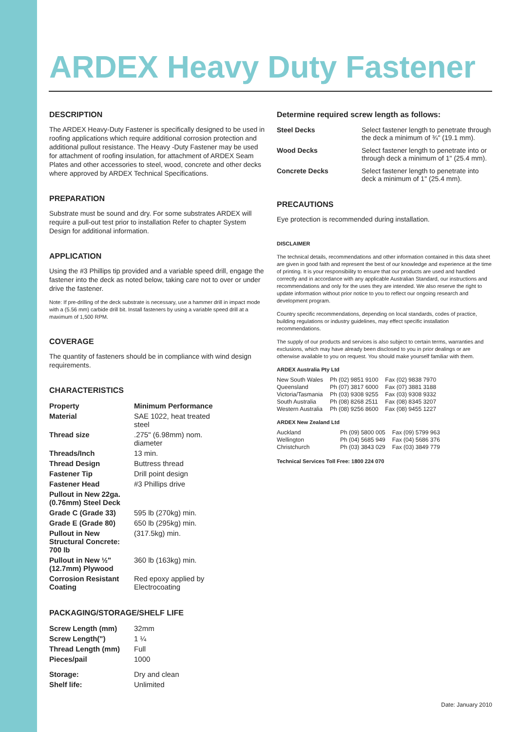ARDEX Heavy Duty Fastener
DESCRIPTION
The ARDEX Heavy-Duty Fastener is specifically designed to be used in roofing applications which require additional corrosion protection and additional pullout resistance. The Heavy -Duty Fastener may be used for attachment of roofing insulation, for attachment of ARDEX Seam Plates and other accessories to steel, wood, concrete and other decks where approved by ARDEX Technical Specifications.
PREPARATION
Substrate must be sound and dry. For some substrates ARDEX will require a pull-out test prior to installation Refer to chapter System Design for additional information.
APPLICATION
Using the #3 Phillips tip provided and a variable speed drill, engage the fastener into the deck as noted below, taking care not to over or under drive the fastener.
Note: If pre-drilling of the deck substrate is necessary, use a hammer drill in impact mode with a (5.56 mm) carbide drill bit. Install fasteners by using a variable speed drill at a maximum of 1,500 RPM.
COVERAGE
The quantity of fasteners should be in compliance with wind design requirements.
CHARACTERISTICS
| Property | Minimum Performance |
| --- | --- |
| Material | SAE 1022, heat treated steel |
| Thread size | .275" (6.98mm) nom. diameter |
| Threads/Inch | 13 min. |
| Thread Design | Buttress thread |
| Fastener Tip | Drill point design |
| Fastener Head | #3 Phillips drive |
| Pullout in New 22ga. (0.76mm) Steel Deck | |
| Grade C (Grade 33) | 595 lb (270kg) min. |
| Grade E (Grade 80) | 650 lb (295kg) min. |
| Pullout in New Structural Concrete: 700 lb | (317.5kg) min. |
| Pullout in New ½" (12.7mm) Plywood | 360 lb (163kg) min. |
| Corrosion Resistant Coating | Red epoxy applied by Electrocoating |
PACKAGING/STORAGE/SHELF LIFE
| Screw Length (mm) | 32mm |
| Screw Length(") | 1 ¼ |
| Thread Length (mm) | Full |
| Pieces/pail | 1000 |
| Storage: | Dry and clean |
| Shelf life: | Unlimited |
Determine required screw length as follows:
| Steel Decks | Select fastener length to penetrate through the deck a minimum of ¾" (19.1 mm). |
| Wood Decks | Select fastener length to penetrate into or through deck a minimum of 1" (25.4 mm). |
| Concrete Decks | Select fastener length to penetrate into deck a minimum of 1" (25.4 mm). |
PRECAUTIONS
Eye protection is recommended during installation.
DISCLAIMER
The technical details, recommendations and other information contained in this data sheet are given in good faith and represent the best of our knowledge and experience at the time of printing. It is your responsibility to ensure that our products are used and handled correctly and in accordance with any applicable Australian Standard, our instructions and recommendations and only for the uses they are intended. We also reserve the right to update information without prior notice to you to reflect our ongoing research and development program.
Country specific recommendations, depending on local standards, codes of practice, building regulations or industry guidelines, may effect specific installation recommendations.
The supply of our products and services is also subject to certain terms, warranties and exclusions, which may have already been disclosed to you in prior dealings or are otherwise available to you on request. You should make yourself familiar with them.
ARDEX Australia Pty Ltd
| New South Wales | Ph (02) 9851 9100 | Fax (02) 9838 7970 |
| Queensland | Ph (07) 3817 6000 | Fax (07) 3881 3188 |
| Victoria/Tasmania | Ph (03) 9308 9255 | Fax (03) 9308 9332 |
| South Australia | Ph (08) 8268 2511 | Fax (08) 8345 3207 |
| Western Australia | Ph (08) 9256 8600 | Fax (08) 9455 1227 |
ARDEX New Zealand Ltd
| Auckland | Ph (09) 5800 005 | Fax (09) 5799 963 |
| Wellington | Ph (04) 5685 949 | Fax (04) 5686 376 |
| Christchurch | Ph (03) 3843 029 | Fax (03) 3849 779 |
Technical Services Toll Free: 1800 224 070
Date: January 2010